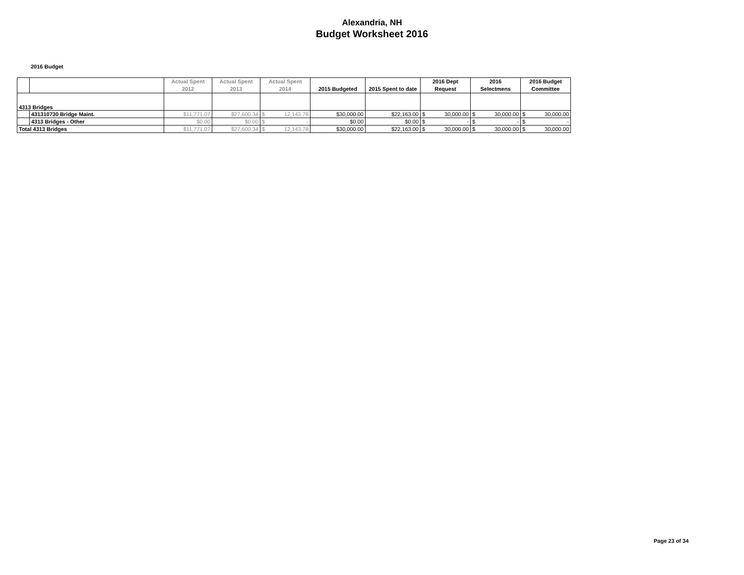Alexandria, NH
Budget Worksheet 2016
2016 Budget
| | | Actual Spent 2012 | Actual Spent 2013 | Actual Spent 2014 | 2015 Budgeted | 2015 Spent to date | 2016 Dept Request | 2016 Selectmens | 2016 Budget Committee |
| --- | --- | --- | --- | --- | --- | --- | --- | --- | --- |
| 4313 Bridges | | | | | | | | | |
| | 431310730 Bridge Maint. | $11,771.07 | $27,600.34 | $ 12,143.78 | $30,000.00 | $22,163.00 | $ 30,000.00 | $ 30,000.00 | $ 30,000.00 |
| | 4313 Bridges - Other | $0.00 | $0.00 | $ - | $0.00 | $0.00 | $ - | $ - | $ - |
| Total 4313 Bridges | | $11,771.07 | $27,600.34 | $ 12,143.78 | $30,000.00 | $22,163.00 | $ 30,000.00 | $ 30,000.00 | $ 30,000.00 |
Page 23 of 34